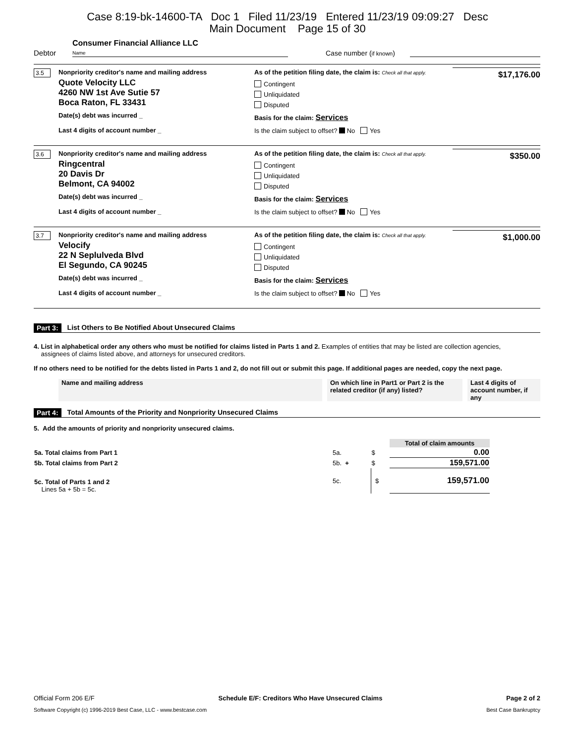Case 8:19-bk-14600-TA Doc 1 Filed 11/23/19 Entered 11/23/19 09:09:27 Desc
Main Document Page 15 of 30
Debtor Consumer Financial Alliance LLC
Name Case number (if known)
3.5 Nonpriority creditor's name and mailing address
Quote Velocity LLC
4260 NW 1st Ave Sutie 57
Boca Raton, FL 33431
Date(s) debt was incurred _
Last 4 digits of account number _
As of the petition filing date, the claim is: Check all that apply.
Contingent
Unliquidated
Disputed
Basis for the claim: Services
Is the claim subject to offset? No Yes
$17,176.00
3.6 Nonpriority creditor's name and mailing address
Ringcentral
20 Davis Dr
Belmont, CA 94002
Date(s) debt was incurred _
Last 4 digits of account number _
As of the petition filing date, the claim is: Check all that apply.
Contingent
Unliquidated
Disputed
Basis for the claim: Services
Is the claim subject to offset? No Yes
$350.00
3.7 Nonpriority creditor's name and mailing address
Velocify
22 N Seplulveda Blvd
El Segundo, CA 90245
Date(s) debt was incurred _
Last 4 digits of account number _
As of the petition filing date, the claim is: Check all that apply.
Contingent
Unliquidated
Disputed
Basis for the claim: Services
Is the claim subject to offset? No Yes
$1,000.00
Part 3: List Others to Be Notified About Unsecured Claims
4. List in alphabetical order any others who must be notified for claims listed in Parts 1 and 2. Examples of entities that may be listed are collection agencies,
assignees of claims listed above, and attorneys for unsecured creditors.
If no others need to be notified for the debts listed in Parts 1 and 2, do not fill out or submit this page. If additional pages are needed, copy the next page.
| Name and mailing address | | On which line in Part1 or Part 2 is the related creditor (if any) listed? | | Last 4 digits of account number, if any |
Part 4: Total Amounts of the Priority and Nonpriority Unsecured Claims
5. Add the amounts of priority and nonpriority unsecured claims.
| | | | Total of claim amounts |
| 5a. Total claims from Part 1 | 5a. | $ | 0.00 |
| 5b. Total claims from Part 2 | 5b. + | $ | 159,571.00 |
| 5c. Total of Parts 1 and 2 Lines 5a + 5b = 5c. | 5c. | $ | 159,571.00 |
Official Form 206 E/F Schedule E/F: Creditors Who Have Unsecured Claims Page 2 of 2
Software Copyright (c) 1996-2019 Best Case, LLC - www.bestcase.com Best Case Bankruptcy